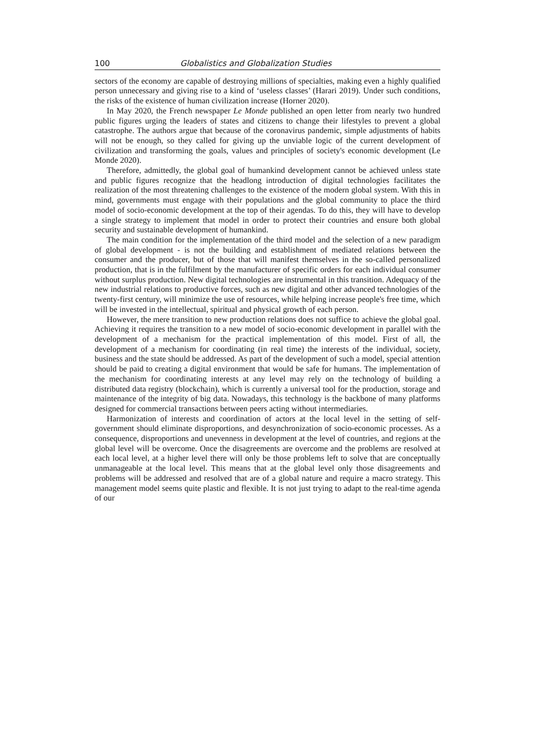100 Globalistics and Globalization Studies
sectors of the economy are capable of destroying millions of specialties, making even a highly qualified person unnecessary and giving rise to a kind of ‘useless classes’ (Harari 2019). Under such conditions, the risks of the existence of human civilization increase (Horner 2020).
In May 2020, the French newspaper Le Monde published an open letter from nearly two hundred public figures urging the leaders of states and citizens to change their lifestyles to prevent a global catastrophe. The authors argue that because of the coronavirus pandemic, simple adjustments of habits will not be enough, so they called for giving up the unviable logic of the current development of civilization and transforming the goals, values and principles of society's economic development (Le Monde 2020).
Therefore, admittedly, the global goal of humankind development cannot be achieved unless state and public figures recognize that the headlong introduction of digital technologies facilitates the realization of the most threatening challenges to the existence of the modern global system. With this in mind, governments must engage with their populations and the global community to place the third model of socio-economic development at the top of their agendas. To do this, they will have to develop a single strategy to implement that model in order to protect their countries and ensure both global security and sustainable development of humankind.
The main condition for the implementation of the third model and the selection of a new paradigm of global development - is not the building and establishment of mediated relations between the consumer and the producer, but of those that will manifest themselves in the so-called personalized production, that is in the fulfilment by the manufacturer of specific orders for each individual consumer without surplus production. New digital technologies are instrumental in this transition. Adequacy of the new industrial relations to productive forces, such as new digital and other advanced technologies of the twenty-first century, will minimize the use of resources, while helping increase people's free time, which will be invested in the intellectual, spiritual and physical growth of each person.
However, the mere transition to new production relations does not suffice to achieve the global goal. Achieving it requires the transition to a new model of socio-economic development in parallel with the development of a mechanism for the practical implementation of this model. First of all, the development of a mechanism for coordinating (in real time) the interests of the individual, society, business and the state should be addressed. As part of the development of such a model, special attention should be paid to creating a digital environment that would be safe for humans. The implementation of the mechanism for coordinating interests at any level may rely on the technology of building a distributed data registry (blockchain), which is currently a universal tool for the production, storage and maintenance of the integrity of big data. Nowadays, this technology is the backbone of many platforms designed for commercial transactions between peers acting without intermediaries.
Harmonization of interests and coordination of actors at the local level in the setting of self-government should eliminate disproportions, and desynchronization of socio-economic processes. As a consequence, disproportions and unevenness in development at the level of countries, and regions at the global level will be overcome. Once the disagreements are overcome and the problems are resolved at each local level, at a higher level there will only be those problems left to solve that are conceptually unmanageable at the local level. This means that at the global level only those disagreements and problems will be addressed and resolved that are of a global nature and require a macro strategy. This management model seems quite plastic and flexible. It is not just trying to adapt to the real-time agenda of our